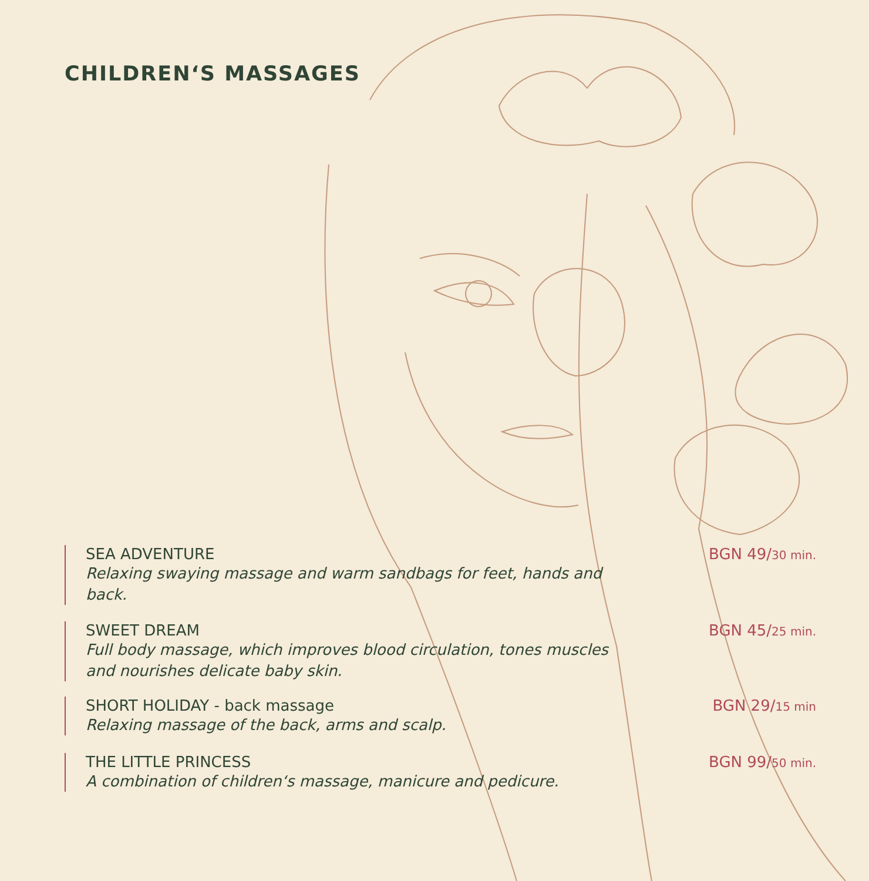CHILDREN‘S MASSAGES
SEA ADVENTURE
Relaxing swaying massage and warm sandbags for feet, hands and back.
BGN 49/30 min.
SWEET DREAM
Full body massage, which improves blood circulation, tones muscles and nourishes delicate baby skin.
BGN 45/25 min.
SHORT HOLIDAY - back massage
Relaxing massage of the back, arms and scalp.
BGN 29/15 min
THE LITTLE PRINCESS
A combination of children‘s massage, manicure and pedicure.
BGN 99/50 min.